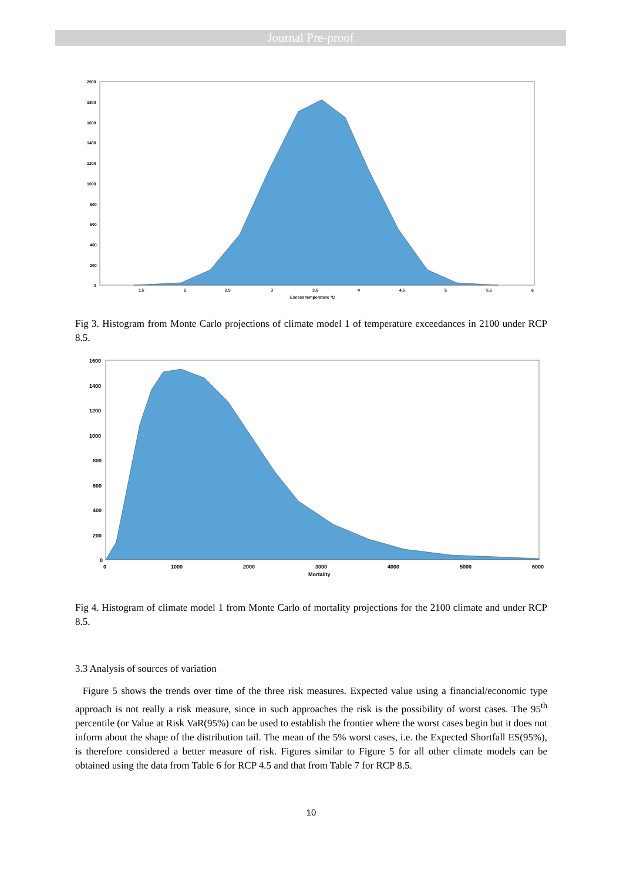Journal Pre-proof
2000
1800
1600
1400
1200
1000
800
600
400
200
0
1.5
2
2.5
3
3.5
4
4.5
5
5.5
6
Excess temperature °C
Fig 3. Histogram from Monte Carlo projections of climate model 1 of temperature exceedances in 2100 under RCP 8.5.
1600
1400
1200
1000
800
600
400
200
0
0
1000
2000
3000
4000
5000
6000
Mortality
Fig 4. Histogram of climate model 1 from Monte Carlo of mortality projections for the 2100 climate and under RCP 8.5.
3.3 Analysis of sources of variation
Figure 5 shows the trends over time of the three risk measures. Expected value using a financial/economic type approach is not really a risk measure, since in such approaches the risk is the possibility of worst cases. The 95<sup>th</sup> percentile (or Value at Risk VaR(95%) can be used to establish the frontier where the worst cases begin but it does not inform about the shape of the distribution tail. The mean of the 5% worst cases, i.e. the Expected Shortfall ES(95%), is therefore considered a better measure of risk. Figures similar to Figure 5 for all other climate models can be obtained using the data from Table 6 for RCP 4.5 and that from Table 7 for RCP 8.5.
10